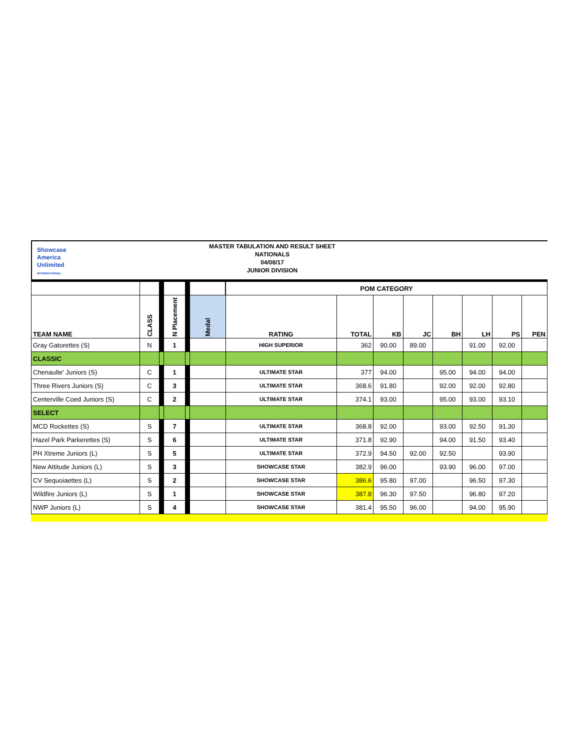Showcase
America
Unlimited
INTERNATIONAL
MASTER TABULATION AND RESULT SHEET
NATIONALS
04/08/17
JUNIOR DIVISION
| | | | | | | POM CATEGORY | | | | | | | |
| TEAM NAME | CLASS | | N Placement | | Medal | RATING | TOTAL | KB | JC | BH | LH | PS | PEN |
| Gray Gatorettes (S) | N | | 1 | | | HIGH SUPERIOR | 362 | 90.00 | 89.00 | | 91.00 | 92.00 | |
| CLASSIC | | | | | | | | | | | | | |
| Chenaulte' Juniors (S) | C | | 1 | | | ULTIMATE STAR | 377 | 94.00 | | 95.00 | 94.00 | 94.00 | |
| Three Rivers Juniors (S) | C | | 3 | | | ULTIMATE STAR | 368.6 | 91.80 | | 92.00 | 92.00 | 92.80 | |
| Centerville Coed Juniors (S) | C | | 2 | | | ULTIMATE STAR | 374.1 | 93.00 | | 95.00 | 93.00 | 93.10 | |
| SELECT | | | | | | | | | | | | | |
| MCD Rockettes (S) | S | | 7 | | | ULTIMATE STAR | 368.8 | 92.00 | | 93.00 | 92.50 | 91.30 | |
| Hazel Park Parkerettes (S) | S | | 6 | | | ULTIMATE STAR | 371.8 | 92.90 | | 94.00 | 91.50 | 93.40 | |
| PH Xtreme Juniors (L) | S | | 5 | | | ULTIMATE STAR | 372.9 | 94.50 | 92.00 | 92.50 | | 93.90 | |
| New Attitude Juniors (L) | S | | 3 | | | SHOWCASE STAR | 382.9 | 96.00 | | 93.90 | 96.00 | 97.00 | |
| CV Sequoiaettes (L) | S | | 2 | | | SHOWCASE STAR | 386.6 | 95.80 | 97.00 | | 96.50 | 97.30 | |
| Wildfire Juniors (L) | S | | 1 | | | SHOWCASE STAR | 387.8 | 96.30 | 97.50 | | 96.80 | 97.20 | |
| NWP Juniors (L) | S | | 4 | | | SHOWCASE STAR | 381.4 | 95.50 | 96.00 | | 94.00 | 95.90 | |